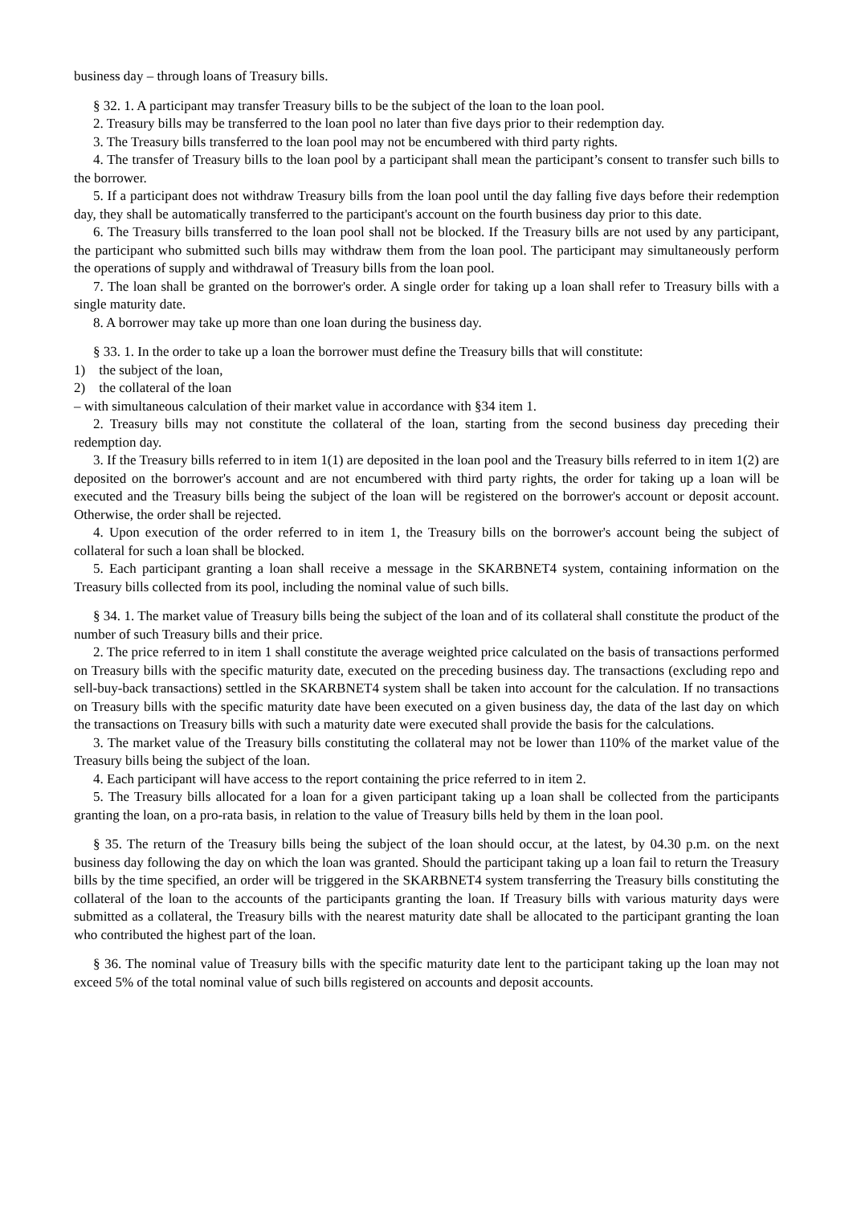business day – through loans of Treasury bills.
§ 32. 1. A participant may transfer Treasury bills to be the subject of the loan to the loan pool.
2. Treasury bills may be transferred to the loan pool no later than five days prior to their redemption day.
3. The Treasury bills transferred to the loan pool may not be encumbered with third party rights.
4. The transfer of Treasury bills to the loan pool by a participant shall mean the participant’s consent to transfer such bills to the borrower.
5. If a participant does not withdraw Treasury bills from the loan pool until the day falling five days before their redemption day, they shall be automatically transferred to the participant's account on the fourth business day prior to this date.
6. The Treasury bills transferred to the loan pool shall not be blocked. If the Treasury bills are not used by any participant, the participant who submitted such bills may withdraw them from the loan pool. The participant may simultaneously perform the operations of supply and withdrawal of Treasury bills from the loan pool.
7. The loan shall be granted on the borrower's order. A single order for taking up a loan shall refer to Treasury bills with a single maturity date.
8. A borrower may take up more than one loan during the business day.
§ 33. 1. In the order to take up a loan the borrower must define the Treasury bills that will constitute:
1) the subject of the loan,
2) the collateral of the loan
– with simultaneous calculation of their market value in accordance with §34 item 1.
2. Treasury bills may not constitute the collateral of the loan, starting from the second business day preceding their redemption day.
3. If the Treasury bills referred to in item 1(1) are deposited in the loan pool and the Treasury bills referred to in item 1(2) are deposited on the borrower's account and are not encumbered with third party rights, the order for taking up a loan will be executed and the Treasury bills being the subject of the loan will be registered on the borrower's account or deposit account. Otherwise, the order shall be rejected.
4. Upon execution of the order referred to in item 1, the Treasury bills on the borrower's account being the subject of collateral for such a loan shall be blocked.
5. Each participant granting a loan shall receive a message in the SKARBNET4 system, containing information on the Treasury bills collected from its pool, including the nominal value of such bills.
§ 34. 1. The market value of Treasury bills being the subject of the loan and of its collateral shall constitute the product of the number of such Treasury bills and their price.
2. The price referred to in item 1 shall constitute the average weighted price calculated on the basis of transactions performed on Treasury bills with the specific maturity date, executed on the preceding business day. The transactions (excluding repo and sell-buy-back transactions) settled in the SKARBNET4 system shall be taken into account for the calculation. If no transactions on Treasury bills with the specific maturity date have been executed on a given business day, the data of the last day on which the transactions on Treasury bills with such a maturity date were executed shall provide the basis for the calculations.
3. The market value of the Treasury bills constituting the collateral may not be lower than 110% of the market value of the Treasury bills being the subject of the loan.
4. Each participant will have access to the report containing the price referred to in item 2.
5. The Treasury bills allocated for a loan for a given participant taking up a loan shall be collected from the participants granting the loan, on a pro-rata basis, in relation to the value of Treasury bills held by them in the loan pool.
§ 35. The return of the Treasury bills being the subject of the loan should occur, at the latest, by 04.30 p.m. on the next business day following the day on which the loan was granted. Should the participant taking up a loan fail to return the Treasury bills by the time specified, an order will be triggered in the SKARBNET4 system transferring the Treasury bills constituting the collateral of the loan to the accounts of the participants granting the loan. If Treasury bills with various maturity days were submitted as a collateral, the Treasury bills with the nearest maturity date shall be allocated to the participant granting the loan who contributed the highest part of the loan.
§ 36. The nominal value of Treasury bills with the specific maturity date lent to the participant taking up the loan may not exceed 5% of the total nominal value of such bills registered on accounts and deposit accounts.